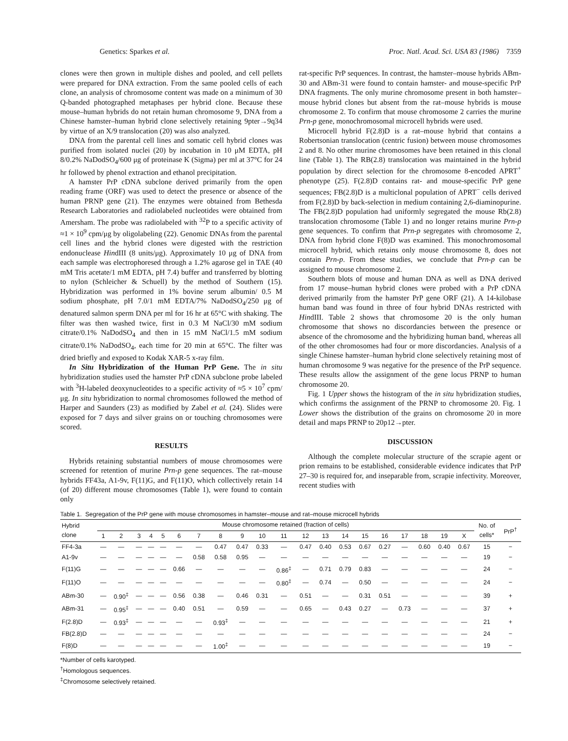Genetics: Sparkes et al. Proc. Natl. Acad. Sci. USA 83 (1986) 7359
clones were then grown in multiple dishes and pooled, and cell pellets were prepared for DNA extraction. From the same pooled cells of each clone, an analysis of chromosome content was made on a minimum of 30 Q-banded photographed metaphases per hybrid clone. Because these mouse–human hybrids do not retain human chromosome 9, DNA from a Chinese hamster–human hybrid clone selectively retaining 9pter→9q34 by virtue of an X/9 translocation (20) was also analyzed.
DNA from the parental cell lines and somatic cell hybrid clones was purified from isolated nuclei (20) by incubation in 10 μM EDTA, pH 8/0.2% NaDodSO<sub>4</sub>/600 μg of proteinase K (Sigma) per ml at 37°C for 24 hr followed by phenol extraction and ethanol precipitation.
A hamster PrP cDNA subclone derived primarily from the open reading frame (ORF) was used to detect the presence or absence of the human PRNP gene (21). The enzymes were obtained from Bethesda Research Laboratories and radiolabeled nucleotides were obtained from Amersham. The probe was radiolabeled with <sup>32</sup>P to a specific activity of ≈1 × 10<sup>9</sup> cpm/μg by oligolabeling (22). Genomic DNAs from the parental cell lines and the hybrid clones were digested with the restriction endonuclease HindIII (8 units/μg). Approximately 10 μg of DNA from each sample was electrophoresed through a 1.2% agarose gel in TAE (40 mM Tris acetate/1 mM EDTA, pH 7.4) buffer and transferred by blotting to nylon (Schleicher & Schuell) by the method of Southern (15). Hybridization was performed in 1% bovine serum albumin/ 0.5 M sodium phosphate, pH 7.0/1 mM EDTA/7% NaDodSO<sub>4</sub>/250 μg of denatured salmon sperm DNA per ml for 16 hr at 65°C with shaking. The filter was then washed twice, first in 0.3 M NaCl/30 mM sodium citrate/0.1% NaDodSO<sub>4</sub> and then in 15 mM NaCl/1.5 mM sodium citrate/0.1% NaDodSO<sub>4</sub>, each time for 20 min at 65°C. The filter was dried briefly and exposed to Kodak XAR-5 x-ray film.
In Situ Hybridization of the Human PrP Gene. The in situ hybridization studies used the hamster PrP cDNA subclone probe labeled with <sup>3</sup>H-labeled deoxynucleotides to a specific activity of ≈5 × 10<sup>7</sup> cpm/μg. In situ hybridization to normal chromosomes followed the method of Harper and Saunders (23) as modified by Zabel et al. (24). Slides were exposed for 7 days and silver grains on or touching chromosomes were scored.
RESULTS
Hybrids retaining substantial numbers of mouse chromosomes were screened for retention of murine Prn-p gene sequences. The rat–mouse hybrids FF43a, A1-9v, F(11)G, and F(11)O, which collectively retain 14 (of 20) different mouse chromosomes (Table 1), were found to contain only
rat-specific PrP sequences. In contrast, the hamster–mouse hybrids ABm-30 and ABm-31 were found to contain hamster- and mouse-specific PrP DNA fragments. The only murine chromosome present in both hamster–mouse hybrid clones but absent from the rat–mouse hybrids is mouse chromosome 2. To confirm that mouse chromosome 2 carries the murine Prn-p gene, monochromosomal microcell hybrids were used.
Microcell hybrid F(2.8)D is a rat–mouse hybrid that contains a Robertsonian translocation (centric fusion) between mouse chromosomes 2 and 8. No other murine chromosomes have been retained in this clonal line (Table 1). The RB(2.8) translocation was maintained in the hybrid population by direct selection for the chromosome 8-encoded APRT<sup>+</sup> phenotype (25). F(2.8)D contains rat- and mouse-specific PrP gene sequences; FB(2.8)D is a multiclonal population of APRT<sup>−</sup> cells derived from F(2.8)D by back-selection in medium containing 2,6-diaminopurine. The FB(2.8)D population had uniformly segregated the mouse Rb(2.8) translocation chromosome (Table 1) and no longer retains murine Prn-p gene sequences. To confirm that Prn-p segregates with chromosome 2, DNA from hybrid clone F(8)D was examined. This monochromosomal microcell hybrid, which retains only mouse chromosome 8, does not contain Prn-p. From these studies, we conclude that Prn-p can be assigned to mouse chromosome 2.
Southern blots of mouse and human DNA as well as DNA derived from 17 mouse–human hybrid clones were probed with a PrP cDNA derived primarily from the hamster PrP gene ORF (21). A 14-kilobase human band was found in three of four hybrid DNAs restricted with HindIII. Table 2 shows that chromosome 20 is the only human chromosome that shows no discordancies between the presence or absence of the chromosome and the hybridizing human band, whereas all of the other chromosomes had four or more discordancies. Analysis of a single Chinese hamster–human hybrid clone selectively retaining most of human chromosome 9 was negative for the presence of the PrP sequence. These results allow the assignment of the gene locus PRNP to human chromosome 20.
Fig. 1 Upper shows the histogram of the in situ hybridization studies, which confirms the assignment of the PRNP to chromosome 20. Fig. 1 Lower shows the distribution of the grains on chromosome 20 in more detail and maps PRNP to 20p12→pter.
DISCUSSION
Although the complete molecular structure of the scrapie agent or prion remains to be established, considerable evidence indicates that PrP 27–30 is required for, and inseparable from, scrapie infectivity. Moreover, recent studies with
Table 1. Segregation of the PrP gene with mouse chromosomes in hamster–mouse and rat–mouse microcell hybrids
| Hybrid clone | Mouse chromosome retained (fraction of cells) | | | | | | | | | | | | | | | | | | | | No. of cells* | PrP<sup>†</sup> |
| --- | --- | --- | --- | --- | --- | --- | --- | --- | --- | --- | --- | --- | --- | --- | --- | --- | --- | --- | --- | --- | --- | --- |
| | 1 | 2 | 3 | 4 | 5 | 6 | 7 | 8 | 9 | 10 | 11 | 12 | 13 | 14 | 15 | 16 | 17 | 18 | 19 | X | | |
| FF4-3a | — | — | — | — | — | — | — | 0.47 | 0.47 | 0.33 | — | 0.47 | 0.40 | 0.53 | 0.67 | 0.27 | — | 0.60 | 0.40 | 0.67 | 15 | − |
| A1-9v | — | — | — | — | — | — | 0.58 | 0.58 | 0.95 | — | — | — | — | — | — | — | — | — | — | — | 19 | − |
| F(11)G | — | — | — | — | — | 0.66 | — | — | — | — | 0.86<sup>‡</sup> | — | 0.71 | 0.79 | 0.83 | — | — | — | — | — | 24 | − |
| F(11)O | — | — | — | — | — | — | — | — | — | — | 0.80<sup>‡</sup> | — | 0.74 | — | 0.50 | — | — | — | — | — | 24 | − |
| ABm-30 | — | 0.90<sup>‡</sup> | — | — | — | 0.56 | 0.38 | — | 0.46 | 0.31 | — | 0.51 | — | — | 0.31 | 0.51 | — | — | — | — | 39 | + |
| ABm-31 | — | 0.95<sup>‡</sup> | — | — | — | 0.40 | 0.51 | — | 0.59 | — | — | 0.65 | — | 0.43 | 0.27 | — | 0.73 | — | — | — | 37 | + |
| F(2.8)D | — | 0.93<sup>‡</sup> | — | — | — | — | — | 0.93<sup>‡</sup> | — | — | — | — | — | — | — | — | — | — | — | — | 21 | + |
| FB(2.8)D | — | — | — | — | — | — | — | — | — | — | — | — | — | — | — | — | — | — | — | — | 24 | − |
| F(8)D | — | — | — | — | — | — | — | 1.00<sup>‡</sup> | — | — | — | — | — | — | — | — | — | — | — | — | 19 | − |
*Number of cells karotyped.
<sup>†</sup> Homologous sequences.
<sup>‡</sup> Chromosome selectively retained.